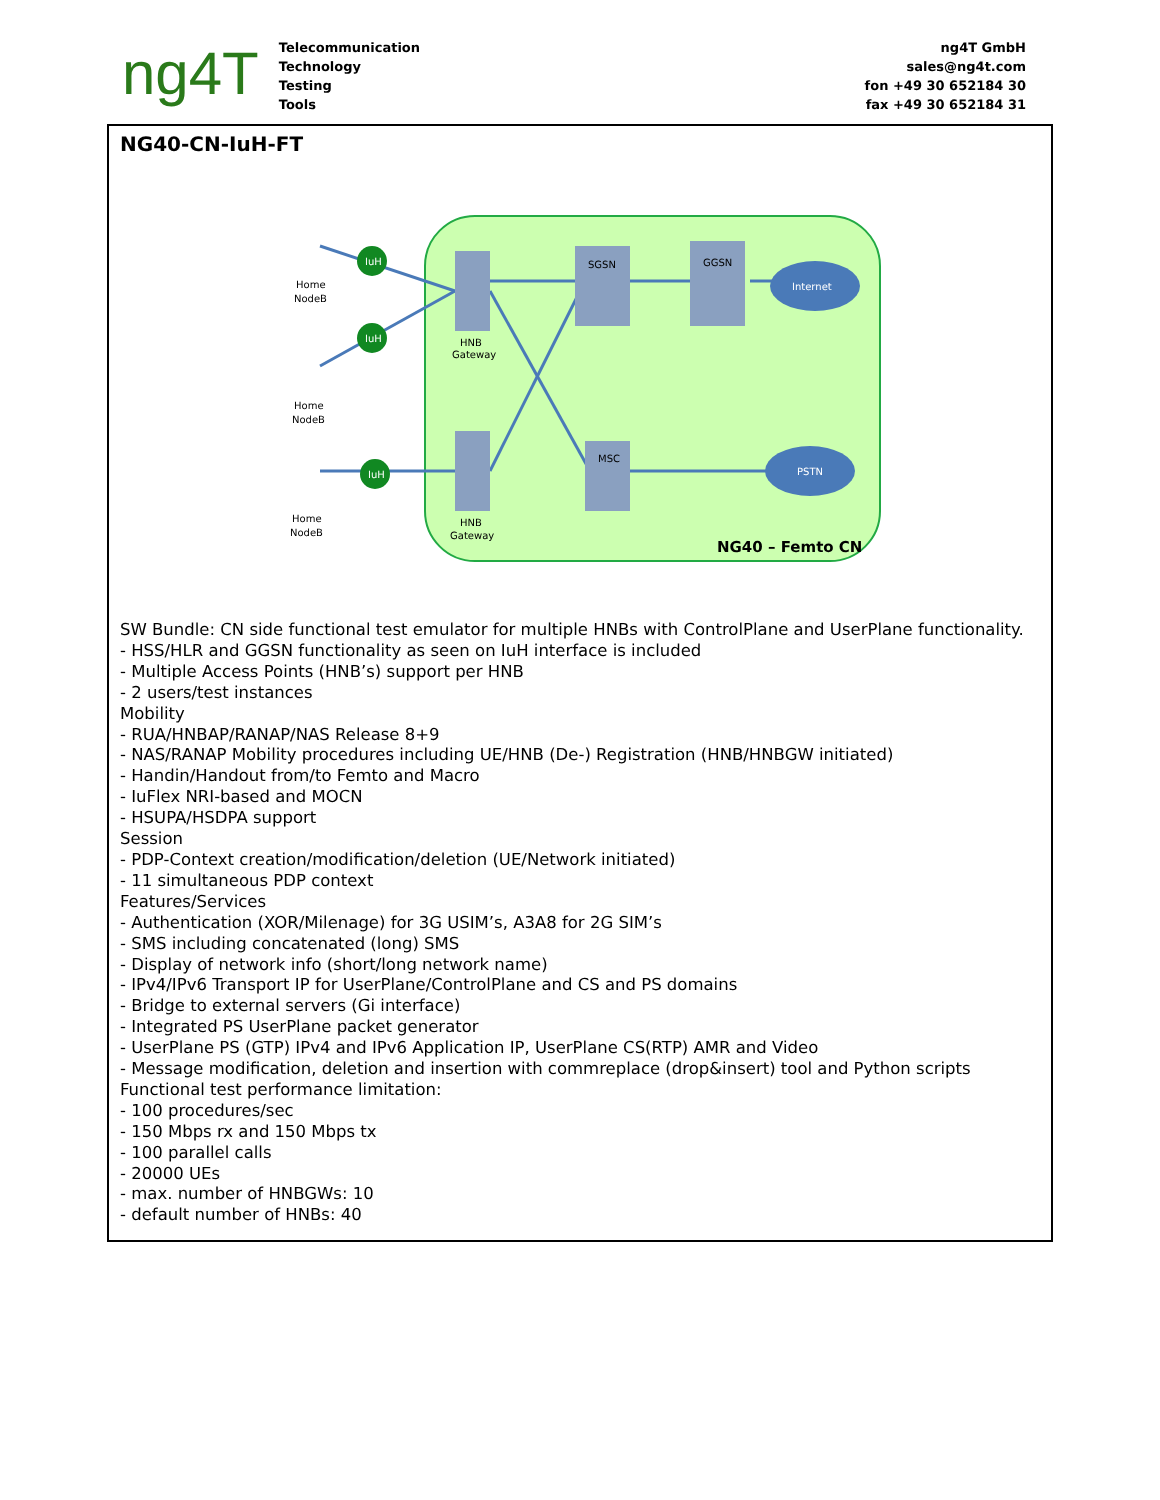ng4T
Telecommunication
Technology
Testing
Tools
ng4T GmbH
sales@ng4t.com
fon +49 30 652184 30
fax +49 30 652184 31
NG40-CN-IuH-FT
IuH
IuH
IuH
Internet
PSTN
SGSN
GGSN
MSC
HNB
Gateway
HNB
Gateway
Home
NodeB
Home
NodeB
Home
NodeB
NG40 – Femto CN
SW Bundle: CN side functional test emulator for multiple HNBs with ControlPlane and UserPlane functionality.
- HSS/HLR and GGSN functionality as seen on IuH interface is included
- Multiple Access Points (HNB’s) support per HNB
- 2 users/test instances
Mobility
- RUA/HNBAP/RANAP/NAS Release 8+9
- NAS/RANAP Mobility procedures including UE/HNB (De-) Registration (HNB/HNBGW initiated)
- Handin/Handout from/to Femto and Macro
- IuFlex NRI-based and MOCN
- HSUPA/HSDPA support
Session
- PDP-Context creation/modification/deletion (UE/Network initiated)
- 11 simultaneous PDP context
Features/Services
- Authentication (XOR/Milenage) for 3G USIM’s, A3A8 for 2G SIM’s
- SMS including concatenated (long) SMS
- Display of network info (short/long network name)
- IPv4/IPv6 Transport IP for UserPlane/ControlPlane and CS and PS domains
- Bridge to external servers (Gi interface)
- Integrated PS UserPlane packet generator
- UserPlane PS (GTP) IPv4 and IPv6 Application IP, UserPlane CS(RTP) AMR and Video
- Message modification, deletion and insertion with commreplace (drop&insert) tool and Python scripts
Functional test performance limitation:
- 100 procedures/sec
- 150 Mbps rx and 150 Mbps tx
- 100 parallel calls
- 20000 UEs
- max. number of HNBGWs: 10
- default number of HNBs: 40